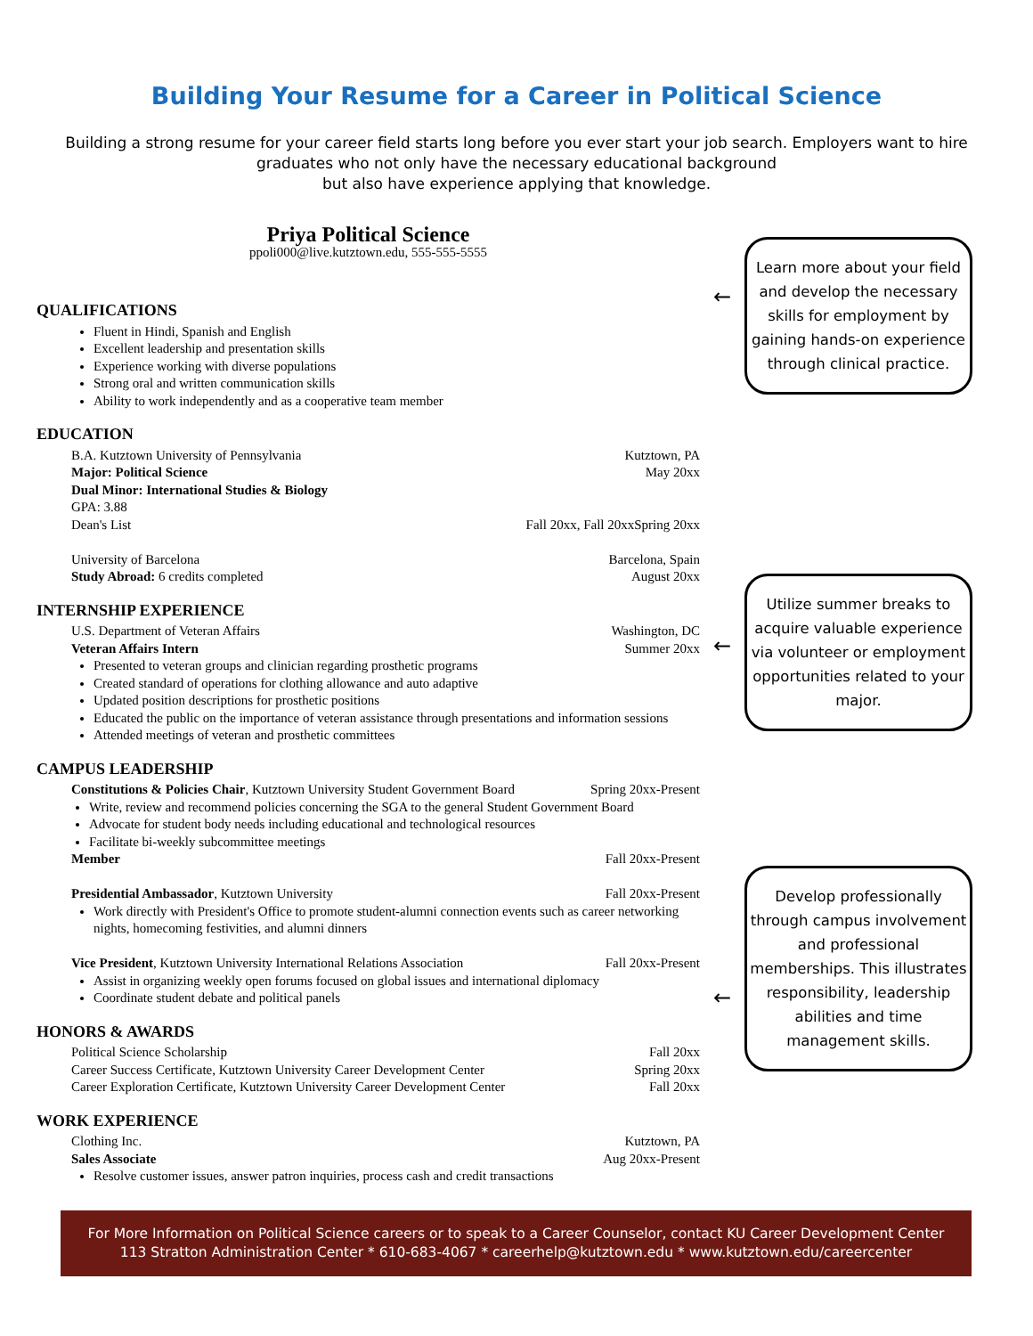Building Your Resume for a Career in Political Science
Building a strong resume for your career field starts long before you ever start your job search. Employers want to hire graduates who not only have the necessary educational background
but also have experience applying that knowledge.
Priya Political Science
ppoli000@live.kutztown.edu, 555-555-5555
QUALIFICATIONS
Fluent in Hindi, Spanish and English
Excellent leadership and presentation skills
Experience working with diverse populations
Strong oral and written communication skills
Ability to work independently and as a cooperative team member
EDUCATION
B.A. Kutztown University of Pennsylvania Kutztown, PA
Major: Political Science May 20xx
Dual Minor: International Studies & Biology
GPA: 3.88
Dean's List Fall 20xx, Fall 20xxSpring 20xx
University of Barcelona Barcelona, Spain
Study Abroad: 6 credits completed August 20xx
INTERNSHIP EXPERIENCE
U.S. Department of Veteran Affairs Washington, DC
Veteran Affairs Intern Summer 20xx
Presented to veteran groups and clinician regarding prosthetic programs
Created standard of operations for clothing allowance and auto adaptive
Updated position descriptions for prosthetic positions
Educated the public on the importance of veteran assistance through presentations and information sessions
Attended meetings of veteran and prosthetic committees
CAMPUS LEADERSHIP
Constitutions & Policies Chair, Kutztown University Student Government Board Spring 20xx-Present
Write, review and recommend policies concerning the SGA to the general Student Government Board
Advocate for student body needs including educational and technological resources
Facilitate bi-weekly subcommittee meetings
Member Fall 20xx-Present
Presidential Ambassador, Kutztown University Fall 20xx-Present
Work directly with President's Office to promote student-alumni connection events such as career networking nights, homecoming festivities, and alumni dinners
Vice President, Kutztown University International Relations Association Fall 20xx-Present
Assist in organizing weekly open forums focused on global issues and international diplomacy
Coordinate student debate and political panels
HONORS & AWARDS
Political Science Scholarship Fall 20xx
Career Success Certificate, Kutztown University Career Development Center Spring 20xx
Career Exploration Certificate, Kutztown University Career Development Center Fall 20xx
WORK EXPERIENCE
Clothing Inc. Kutztown, PA
Sales Associate Aug 20xx-Present
Resolve customer issues, answer patron inquiries, process cash and credit transactions
←
Learn more about your field and develop the necessary skills for employment by gaining hands-on experience through clinical practice.
←
Utilize summer breaks to acquire valuable experience via volunteer or employment opportunities related to your major.
←
Develop professionally through campus involvement and professional memberships. This illustrates responsibility, leadership abilities and time management skills.
For More Information on Political Science careers or to speak to a Career Counselor, contact KU Career Development Center
113 Stratton Administration Center * 610-683-4067 * careerhelp@kutztown.edu * www.kutztown.edu/careercenter